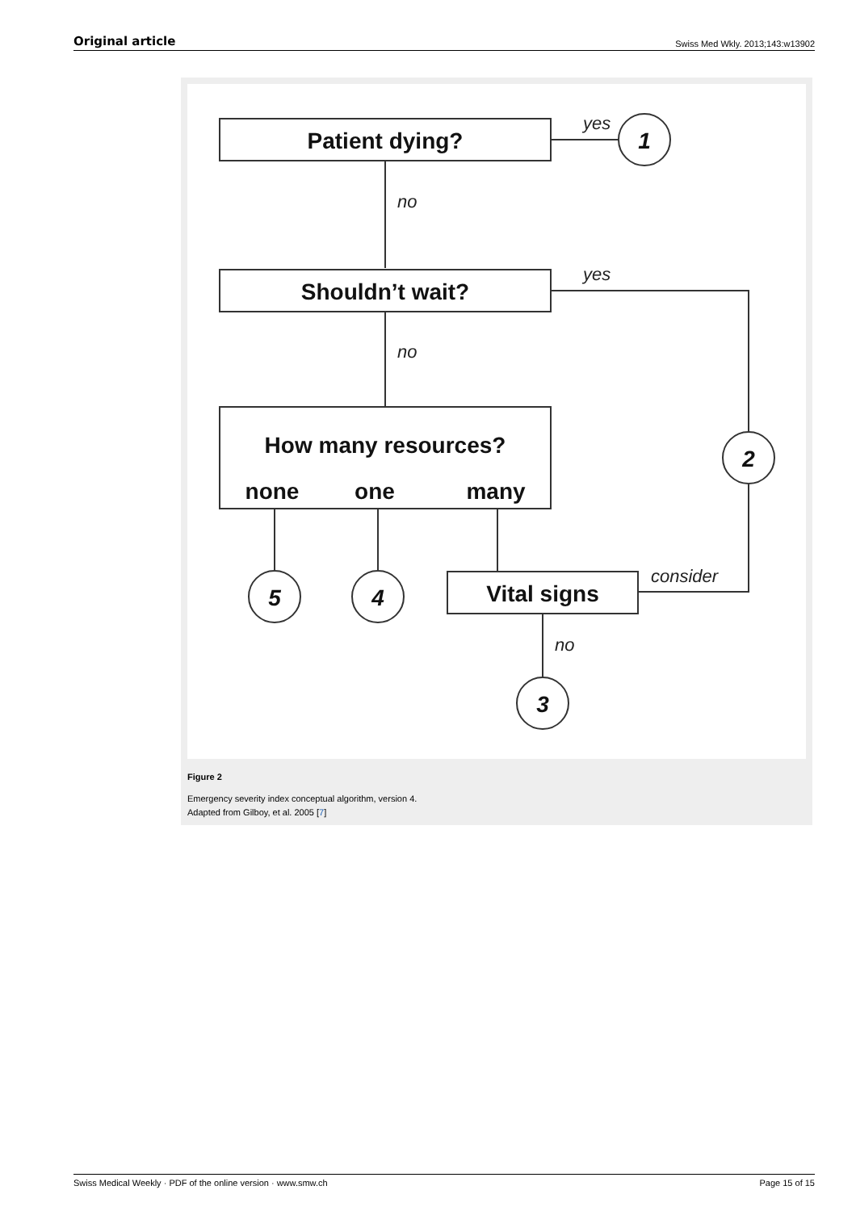Original article Swiss Med Wkly. 2013;143:w13902
Patient dying?
yes
1
no
Shouldn’t wait?
yes
no
How many resources?
none
one
many
2
5
4
Vital signs
consider
no
3
Figure 2
Emergency severity index conceptual algorithm, version 4.
Adapted from Gilboy, et al. 2005 [7]
Swiss Medical Weekly · PDF of the online version · www.smw.ch Page 15 of 15